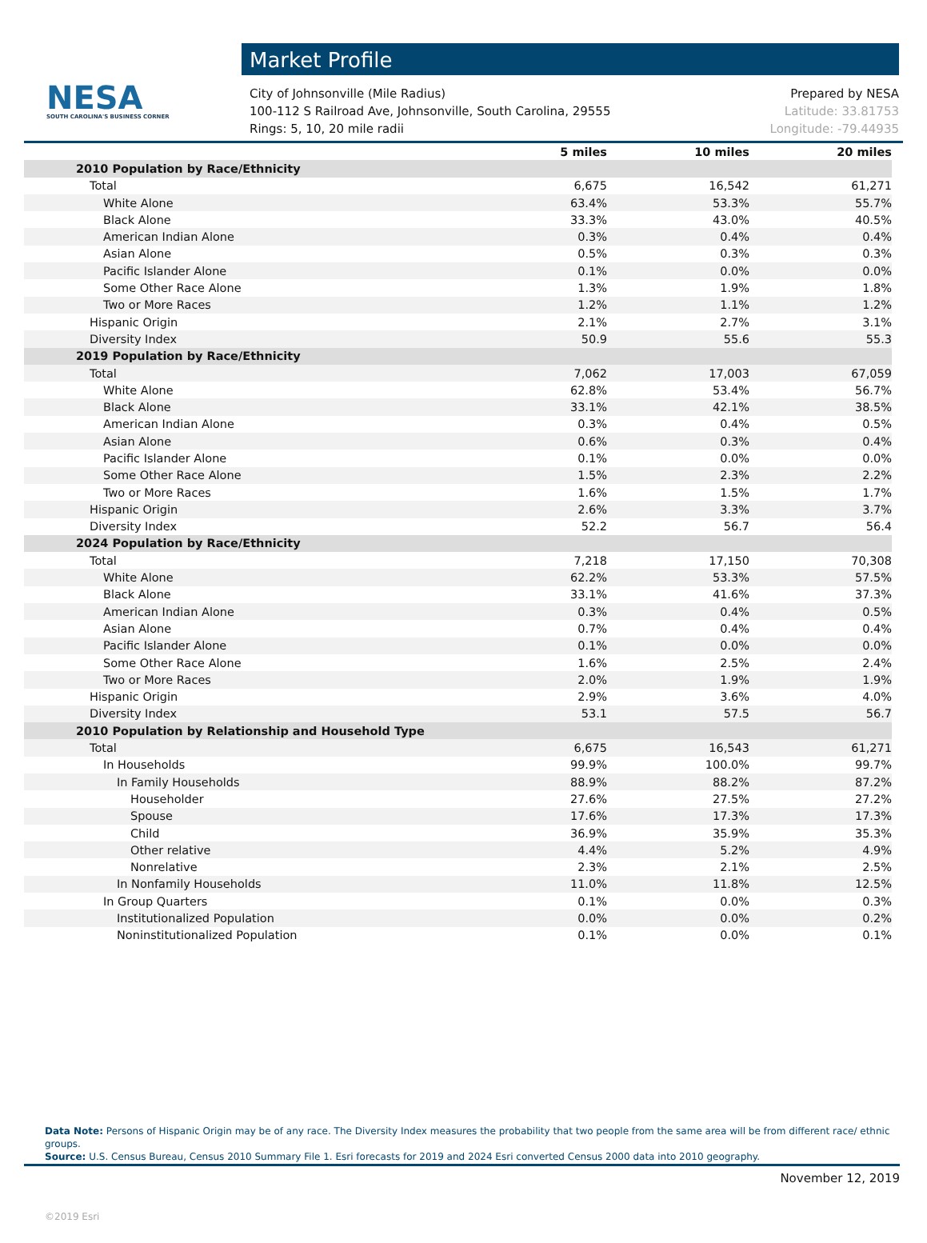NESA
SOUTH CAROLINA'S BUSINESS CORNER
Market Profile
City of Johnsonville (Mile Radius)
100-112 S Railroad Ave, Johnsonville, South Carolina, 29555
Rings: 5, 10, 20 mile radii
Prepared by NESA
Latitude: 33.81753
Longitude: -79.44935
| | 5 miles | 10 miles | 20 miles |
| --- | --- | --- | --- |
| 2010 Population by Race/Ethnicity | | | |
| Total | 6,675 | 16,542 | 61,271 |
| White Alone | 63.4% | 53.3% | 55.7% |
| Black Alone | 33.3% | 43.0% | 40.5% |
| American Indian Alone | 0.3% | 0.4% | 0.4% |
| Asian Alone | 0.5% | 0.3% | 0.3% |
| Pacific Islander Alone | 0.1% | 0.0% | 0.0% |
| Some Other Race Alone | 1.3% | 1.9% | 1.8% |
| Two or More Races | 1.2% | 1.1% | 1.2% |
| Hispanic Origin | 2.1% | 2.7% | 3.1% |
| Diversity Index | 50.9 | 55.6 | 55.3 |
| 2019 Population by Race/Ethnicity | | | |
| Total | 7,062 | 17,003 | 67,059 |
| White Alone | 62.8% | 53.4% | 56.7% |
| Black Alone | 33.1% | 42.1% | 38.5% |
| American Indian Alone | 0.3% | 0.4% | 0.5% |
| Asian Alone | 0.6% | 0.3% | 0.4% |
| Pacific Islander Alone | 0.1% | 0.0% | 0.0% |
| Some Other Race Alone | 1.5% | 2.3% | 2.2% |
| Two or More Races | 1.6% | 1.5% | 1.7% |
| Hispanic Origin | 2.6% | 3.3% | 3.7% |
| Diversity Index | 52.2 | 56.7 | 56.4 |
| 2024 Population by Race/Ethnicity | | | |
| Total | 7,218 | 17,150 | 70,308 |
| White Alone | 62.2% | 53.3% | 57.5% |
| Black Alone | 33.1% | 41.6% | 37.3% |
| American Indian Alone | 0.3% | 0.4% | 0.5% |
| Asian Alone | 0.7% | 0.4% | 0.4% |
| Pacific Islander Alone | 0.1% | 0.0% | 0.0% |
| Some Other Race Alone | 1.6% | 2.5% | 2.4% |
| Two or More Races | 2.0% | 1.9% | 1.9% |
| Hispanic Origin | 2.9% | 3.6% | 4.0% |
| Diversity Index | 53.1 | 57.5 | 56.7 |
| 2010 Population by Relationship and Household Type | | | |
| Total | 6,675 | 16,543 | 61,271 |
| In Households | 99.9% | 100.0% | 99.7% |
| In Family Households | 88.9% | 88.2% | 87.2% |
| Householder | 27.6% | 27.5% | 27.2% |
| Spouse | 17.6% | 17.3% | 17.3% |
| Child | 36.9% | 35.9% | 35.3% |
| Other relative | 4.4% | 5.2% | 4.9% |
| Nonrelative | 2.3% | 2.1% | 2.5% |
| In Nonfamily Households | 11.0% | 11.8% | 12.5% |
| In Group Quarters | 0.1% | 0.0% | 0.3% |
| Institutionalized Population | 0.0% | 0.0% | 0.2% |
| Noninstitutionalized Population | 0.1% | 0.0% | 0.1% |
Data Note: Persons of Hispanic Origin may be of any race. The Diversity Index measures the probability that two people from the same area will be from different race/ ethnic groups.
Source: U.S. Census Bureau, Census 2010 Summary File 1. Esri forecasts for 2019 and 2024 Esri converted Census 2000 data into 2010 geography.
November 12, 2019
©2019 Esri